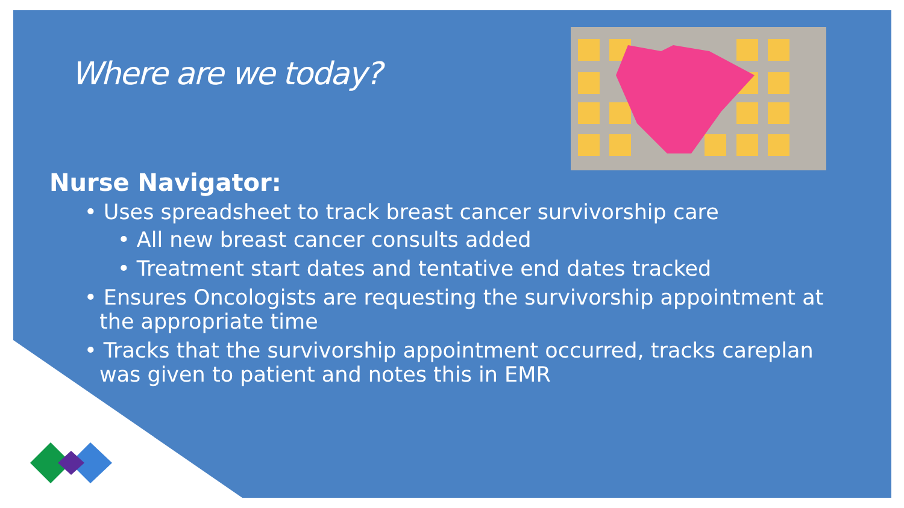Where are we today?
Nurse Navigator:
• Uses spreadsheet to track breast cancer survivorship care
• All new breast cancer consults added
• Treatment start dates and tentative end dates tracked
• Ensures Oncologists are requesting the survivorship appointment at the appropriate time
• Tracks that the survivorship appointment occurred, tracks careplan was given to patient and notes this in EMR